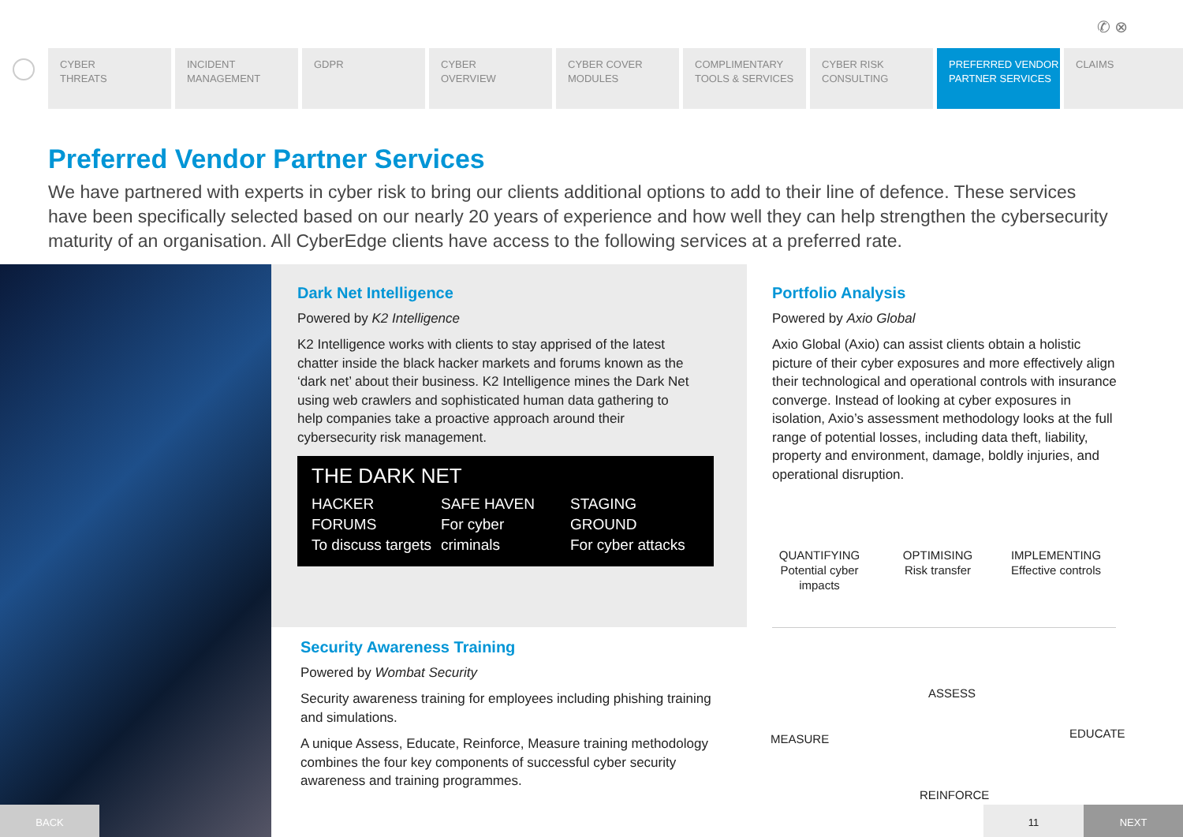✆ ⊗
CYBER
THREATS
INCIDENT
MANAGEMENT
GDPR CYBER
OVERVIEW
CYBER COVER
MODULES
COMPLIMENTARY
TOOLS & SERVICES
CYBER RISK
CONSULTING
PREFERRED VENDOR
PARTNER SERVICES
CLAIMS
Preferred Vendor Partner Services
We have partnered with experts in cyber risk to bring our clients additional options to add to their line of defence. These services have been specifically selected based on our nearly 20 years of experience and how well they can help strengthen the cybersecurity maturity of an organisation. All CyberEdge clients have access to the following services at a preferred rate.
Dark Net Intelligence
Powered by K2 Intelligence
K2 Intelligence works with clients to stay apprised of the latest chatter inside the black hacker markets and forums known as the ‘dark net’ about their business. K2 Intelligence mines the Dark Net using web crawlers and sophisticated human data gathering to help companies take a proactive approach around their cybersecurity risk management.
THE DARK NET
HACKER
FORUMS
To discuss targets
SAFE HAVEN
For cyber
criminals
STAGING
GROUND
For cyber attacks
Security Awareness Training
Powered by Wombat Security
Security awareness training for employees including phishing training and simulations.
A unique Assess, Educate, Reinforce, Measure training methodology combines the four key components of successful cyber security awareness and training programmes.
Portfolio Analysis
Powered by Axio Global
Axio Global (Axio) can assist clients obtain a holistic picture of their cyber exposures and more effectively align their technological and operational controls with insurance converge. Instead of looking at cyber exposures in isolation, Axio’s assessment methodology looks at the full range of potential losses, including data theft, liability, property and environment, damage, boldly injuries, and operational disruption.
QUANTIFYING
Potential cyber impacts
OPTIMISING
Risk transfer
IMPLEMENTING
Effective controls
ASSESS
MEASURE EDUCATE
REINFORCE
BACK 11 NEXT